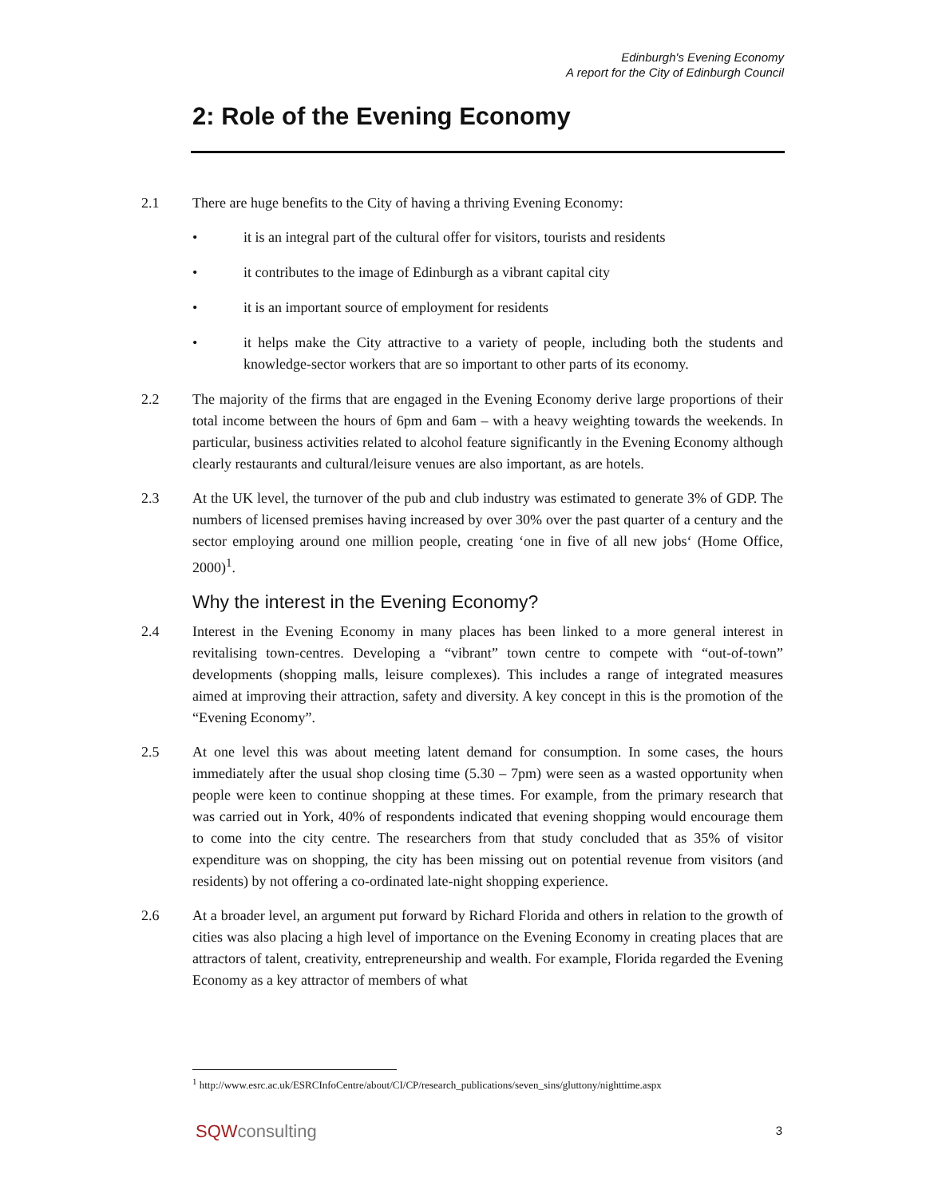Edinburgh's Evening Economy
A report for the City of Edinburgh Council
2: Role of the Evening Economy
2.1 There are huge benefits to the City of having a thriving Evening Economy:
• it is an integral part of the cultural offer for visitors, tourists and residents
• it contributes to the image of Edinburgh as a vibrant capital city
• it is an important source of employment for residents
• it helps make the City attractive to a variety of people, including both the students and knowledge-sector workers that are so important to other parts of its economy.
2.2 The majority of the firms that are engaged in the Evening Economy derive large proportions of their total income between the hours of 6pm and 6am – with a heavy weighting towards the weekends. In particular, business activities related to alcohol feature significantly in the Evening Economy although clearly restaurants and cultural/leisure venues are also important, as are hotels.
2.3 At the UK level, the turnover of the pub and club industry was estimated to generate 3% of GDP. The numbers of licensed premises having increased by over 30% over the past quarter of a century and the sector employing around one million people, creating ‘one in five of all new jobs‘ (Home Office, 2000)<sup>1</sup>.
Why the interest in the Evening Economy?
2.4 Interest in the Evening Economy in many places has been linked to a more general interest in revitalising town-centres. Developing a “vibrant” town centre to compete with “out-of-town” developments (shopping malls, leisure complexes). This includes a range of integrated measures aimed at improving their attraction, safety and diversity. A key concept in this is the promotion of the “Evening Economy”.
2.5 At one level this was about meeting latent demand for consumption. In some cases, the hours immediately after the usual shop closing time (5.30 – 7pm) were seen as a wasted opportunity when people were keen to continue shopping at these times. For example, from the primary research that was carried out in York, 40% of respondents indicated that evening shopping would encourage them to come into the city centre. The researchers from that study concluded that as 35% of visitor expenditure was on shopping, the city has been missing out on potential revenue from visitors (and residents) by not offering a co-ordinated late-night shopping experience.
2.6 At a broader level, an argument put forward by Richard Florida and others in relation to the growth of cities was also placing a high level of importance on the Evening Economy in creating places that are attractors of talent, creativity, entrepreneurship and wealth. For example, Florida regarded the Evening Economy as a key attractor of members of what
<sup>1</sup> http://www.esrc.ac.uk/ESRCInfoCentre/about/CI/CP/research_publications/seven_sins/gluttony/nighttime.aspx
SQWconsulting 3